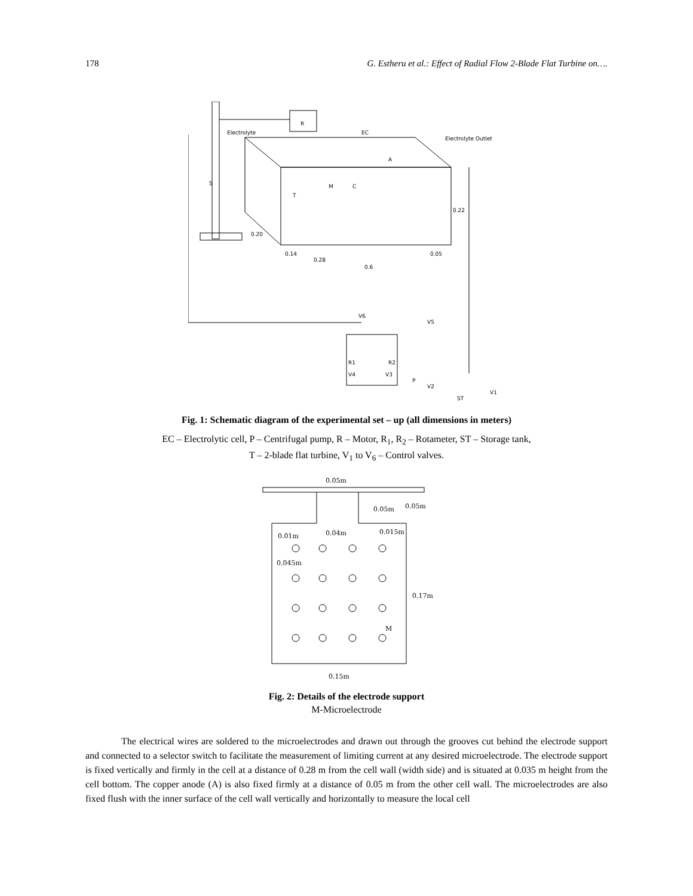178 G. Estheru et al.: Effect of Radial Flow 2-Blade Flat Turbine on….
S
R
Electrolyte
EC
Electrolyte Outlet
A
M
C
T
0.22
0.20
0.14
0.28
0.6
0.05
V6
V5
R1
R2
V4
V3
P
V2
ST
V1
Fig. 1: Schematic diagram of the experimental set – up (all dimensions in meters)
EC – Electrolytic cell, P – Centrifugal pump, R – Motor, R<sub>1</sub>, R<sub>2</sub> – Rotameter, ST – Storage tank,
T – 2-blade flat turbine, V<sub>1</sub> to V<sub>6</sub> – Control valves.
0.05m
0.05m
0.05m
0.01m
0.04m
0.015m
0.045m
0.17m
M
0.15m
Fig. 2: Details of the electrode support
M-Microelectrode
The electrical wires are soldered to the microelectrodes and drawn out through the grooves cut behind the electrode support and connected to a selector switch to facilitate the measurement of limiting current at any desired microelectrode. The electrode support is fixed vertically and firmly in the cell at a distance of 0.28 m from the cell wall (width side) and is situated at 0.035 m height from the cell bottom. The copper anode (A) is also fixed firmly at a distance of 0.05 m from the other cell wall. The microelectrodes are also fixed flush with the inner surface of the cell wall vertically and horizontally to measure the local cell